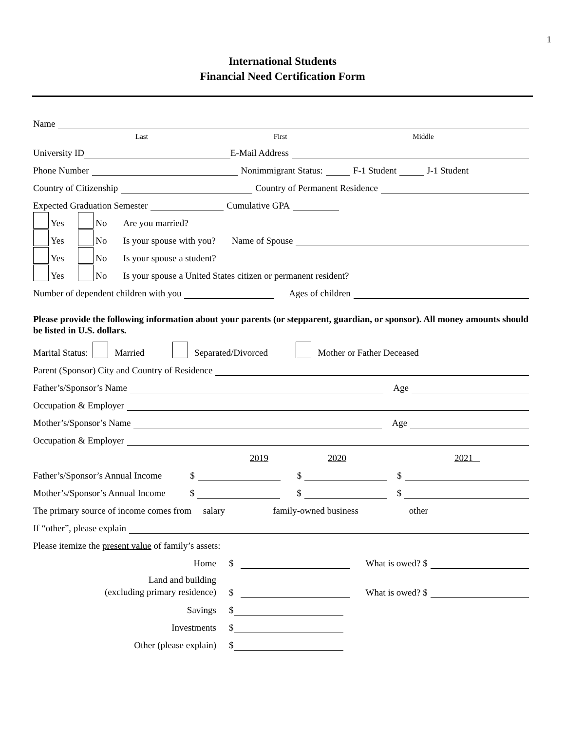1
International Students
Financial Need Certification Form
Name
Last First Middle
University ID E-Mail Address
Phone Number Nonimmigrant Status: F-1 Student J-1 Student
Country of Citizenship Country of Permanent Residence
Expected Graduation Semester Cumulative GPA
Yes No Are you married?
Yes No Is your spouse with you? Name of Spouse
Yes No Is your spouse a student?
Yes No Is your spouse a United States citizen or permanent resident?
Number of dependent children with you Ages of children
Please provide the following information about your parents (or stepparent, guardian, or sponsor). All money amounts should be listed in U.S. dollars.
Marital Status: Married Separated/Divorced Mother or Father Deceased
Parent (Sponsor) City and Country of Residence
Father’s/Sponsor’s Name Age
Occupation & Employer
Mother’s/Sponsor’s Name Age
Occupation & Employer
2019 2020 2021
Father’s/Sponsor’s Annual Income $ $ $
Mother’s/Sponsor’s Annual Income $ $ $
The primary source of income comes from salary family-owned business other
If “other”, please explain
Please itemize the present value of family’s assets:
Home $ What is owed? $
Land and building
(excluding primary residence) $ What is owed? $
Savings $
Investments $
Other (please explain) $